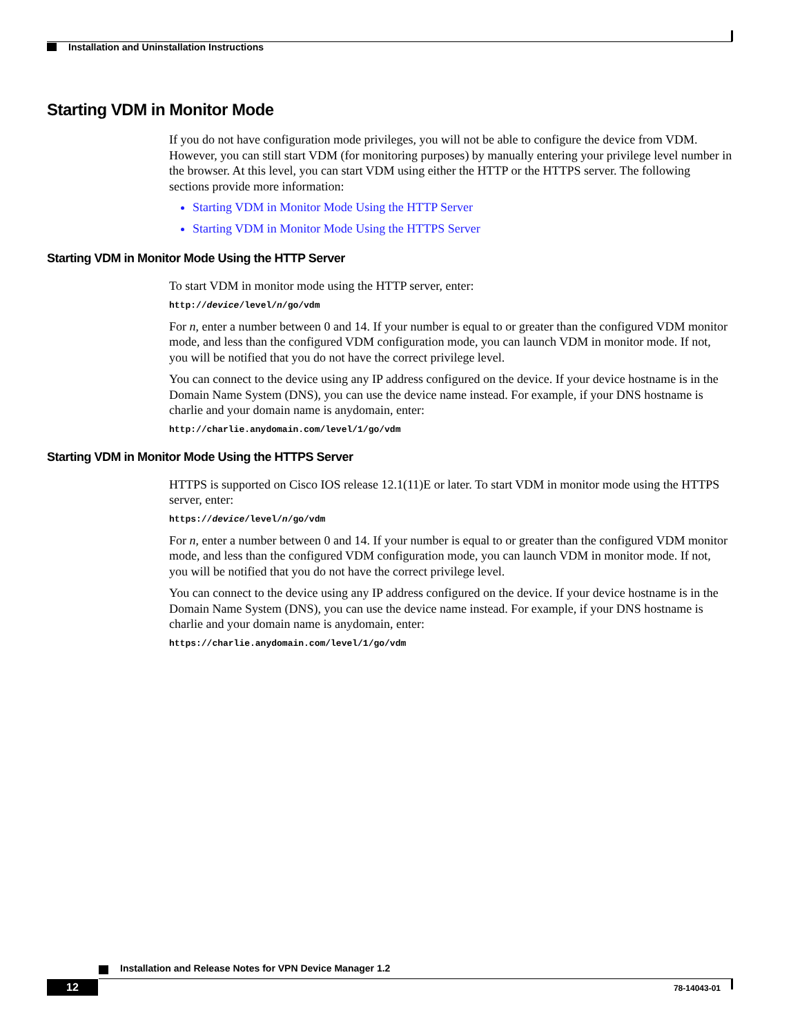Installation and Uninstallation Instructions
Starting VDM in Monitor Mode
If you do not have configuration mode privileges, you will not be able to configure the device from VDM. However, you can still start VDM (for monitoring purposes) by manually entering your privilege level number in the browser. At this level, you can start VDM using either the HTTP or the HTTPS server. The following sections provide more information:
Starting VDM in Monitor Mode Using the HTTP Server
Starting VDM in Monitor Mode Using the HTTPS Server
Starting VDM in Monitor Mode Using the HTTP Server
To start VDM in monitor mode using the HTTP server, enter:
http://device/level/n/go/vdm
For n, enter a number between 0 and 14. If your number is equal to or greater than the configured VDM monitor mode, and less than the configured VDM configuration mode, you can launch VDM in monitor mode. If not, you will be notified that you do not have the correct privilege level.
You can connect to the device using any IP address configured on the device. If your device hostname is in the Domain Name System (DNS), you can use the device name instead. For example, if your DNS hostname is charlie and your domain name is anydomain, enter:
http://charlie.anydomain.com/level/1/go/vdm
Starting VDM in Monitor Mode Using the HTTPS Server
HTTPS is supported on Cisco IOS release 12.1(11)E or later. To start VDM in monitor mode using the HTTPS server, enter:
https://device/level/n/go/vdm
For n, enter a number between 0 and 14. If your number is equal to or greater than the configured VDM monitor mode, and less than the configured VDM configuration mode, you can launch VDM in monitor mode. If not, you will be notified that you do not have the correct privilege level.
You can connect to the device using any IP address configured on the device. If your device hostname is in the Domain Name System (DNS), you can use the device name instead. For example, if your DNS hostname is charlie and your domain name is anydomain, enter:
https://charlie.anydomain.com/level/1/go/vdm
Installation and Release Notes for VPN Device Manager 1.2
12 78-14043-01